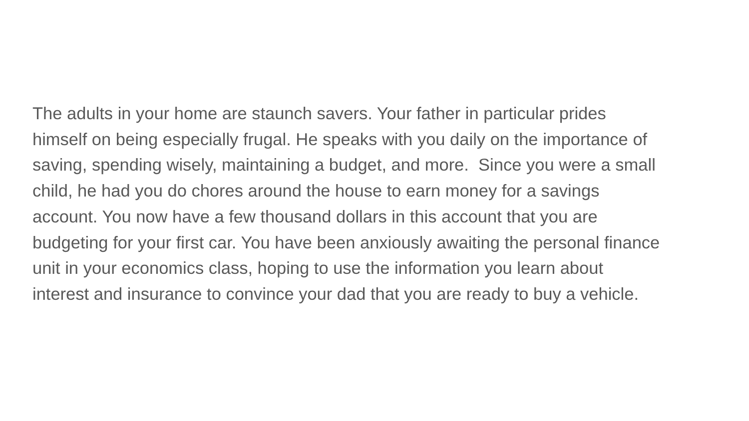The adults in your home are staunch savers. Your father in particular prides
himself on being especially frugal. He speaks with you daily on the importance of
saving, spending wisely, maintaining a budget, and more. Since you were a small
child, he had you do chores around the house to earn money for a savings
account. You now have a few thousand dollars in this account that you are
budgeting for your first car. You have been anxiously awaiting the personal finance
unit in your economics class, hoping to use the information you learn about
interest and insurance to convince your dad that you are ready to buy a vehicle.